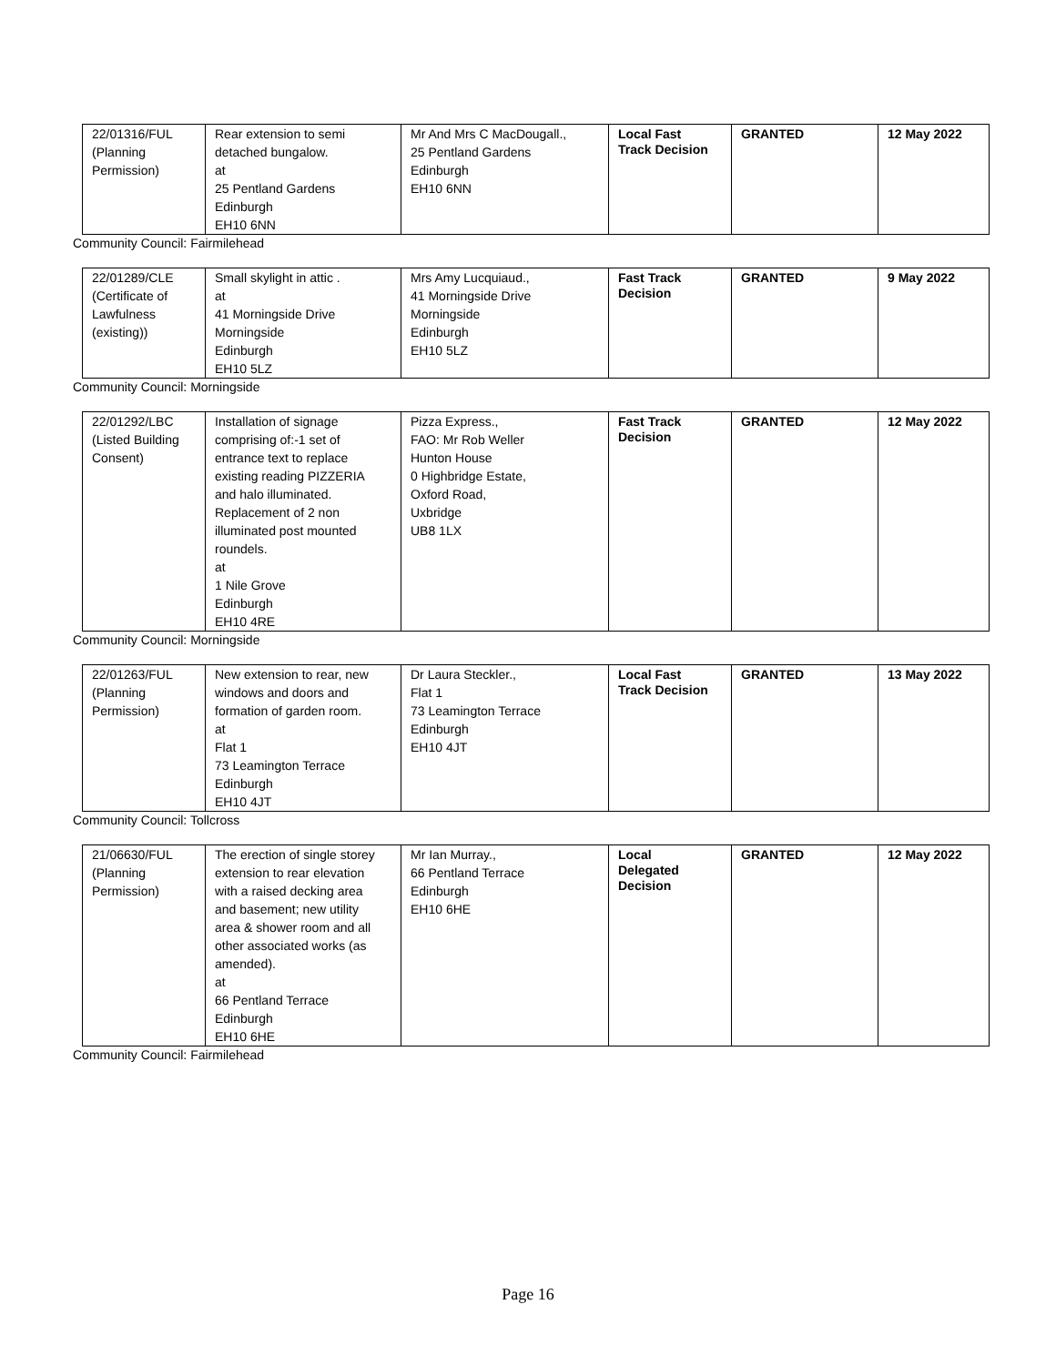| 22/01316/FUL (Planning Permission) | Rear extension to semi detached bungalow. at 25 Pentland Gardens Edinburgh EH10 6NN | Mr And Mrs C MacDougall., 25 Pentland Gardens Edinburgh EH10 6NN | Local Fast Track Decision | GRANTED | 12 May 2022 |
Community Council: Fairmilehead
| 22/01289/CLE (Certificate of Lawfulness (existing)) | Small skylight in attic . at 41 Morningside Drive Morningside Edinburgh EH10 5LZ | Mrs Amy Lucquiaud., 41 Morningside Drive Morningside Edinburgh EH10 5LZ | Fast Track Decision | GRANTED | 9 May 2022 |
Community Council: Morningside
| 22/01292/LBC (Listed Building Consent) | Installation of signage comprising of:-1 set of entrance text to replace existing reading PIZZERIA and halo illuminated. Replacement of 2 non illuminated post mounted roundels. at 1 Nile Grove Edinburgh EH10 4RE | Pizza Express., FAO: Mr Rob Weller Hunton House 0 Highbridge Estate, Oxford Road, Uxbridge UB8 1LX | Fast Track Decision | GRANTED | 12 May 2022 |
Community Council: Morningside
| 22/01263/FUL (Planning Permission) | New extension to rear, new windows and doors and formation of garden room. at Flat 1 73 Leamington Terrace Edinburgh EH10 4JT | Dr Laura Steckler., Flat 1 73 Leamington Terrace Edinburgh EH10 4JT | Local Fast Track Decision | GRANTED | 13 May 2022 |
Community Council: Tollcross
| 21/06630/FUL (Planning Permission) | The erection of single storey extension to rear elevation with a raised decking area and basement; new utility area & shower room and all other associated works (as amended). at 66 Pentland Terrace Edinburgh EH10 6HE | Mr Ian Murray., 66 Pentland Terrace Edinburgh EH10 6HE | Local Delegated Decision | GRANTED | 12 May 2022 |
Community Council: Fairmilehead
Page 16